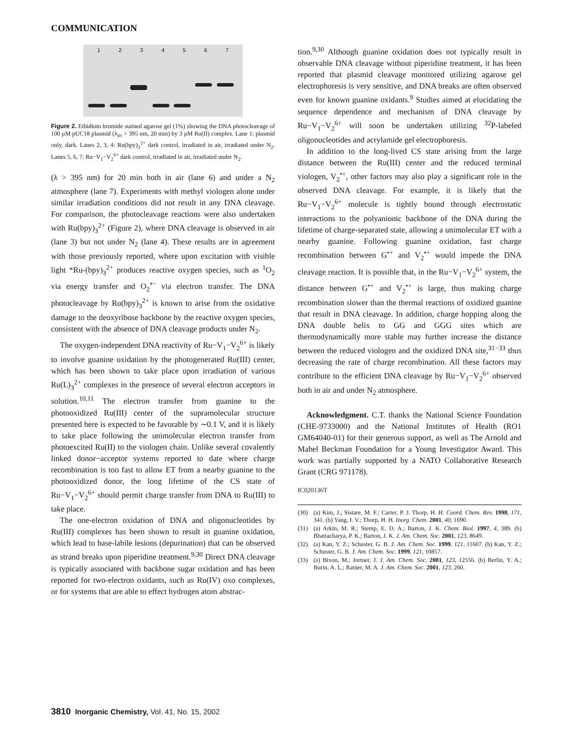COMMUNICATION
1234567
Figure 2. Ethidium bromide stained agarose gel (1%) showing the DNA photocleavage of 100 μM pUC18 plasmid (λ<sub>irr</sub> > 395 nm, 20 min) by 3 μM Ru(II) complex. Lane 1: plasmid only, dark. Lanes 2, 3, 4: Ru(bpy)<sub>3</sub><sup>2+</sup> dark control, irradiated in air, irradiated under N<sub>2</sub>. Lanes 5, 6, 7: Ru−V<sub>1</sub>−V<sub>2</sub><sup>6+</sup> dark control, irradiated in air, irradiated under N<sub>2</sub>.
(λ > 395 nm) for 20 min both in air (lane 6) and under a N<sub>2</sub> atmosphere (lane 7). Experiments with methyl viologen alone under similar irradiation conditions did not result in any DNA cleavage. For comparison, the photocleavage reactions were also undertaken with Ru(bpy)<sub>3</sub><sup>2+</sup> (Figure 2), where DNA cleavage is observed in air (lane 3) but not under N<sub>2</sub> (lane 4). These results are in agreement with those previously reported, where upon excitation with visible light *Ru-(bpy)<sub>3</sub><sup>2+</sup> produces reactive oxygen species, such as <sup>1</sup>O<sub>2</sub> via energy transfer and O<sub>2</sub><sup>•−</sup> via electron transfer. The DNA photocleavage by Ru(bpy)<sub>3</sub><sup>2+</sup> is known to arise from the oxidative damage to the deoxyribose backbone by the reactive oxygen species, consistent with the absence of DNA cleavage products under N<sub>2</sub>.
The oxygen-independent DNA reactivity of Ru−V<sub>1</sub>−V<sub>2</sub><sup>6+</sup> is likely to involve guanine oxidation by the photogenerated Ru(III) center, which has been shown to take place upon irradiation of various Ru(L)<sub>3</sub><sup>2+</sup> complexes in the presence of several electron acceptors in solution.<sup>10,11</sup> The electron transfer from guanine to the photooxidized Ru(III) center of the supramolecular structure presented here is expected to be favorable by ∼0.1 V, and it is likely to take place following the unimolecular electron transfer from photoexcited Ru(II) to the viologen chain. Unlike several covalently linked donor−acceptor systems reported to date where charge recombination is too fast to allow ET from a nearby guanine to the photooxidized donor, the long lifetime of the CS state of Ru−V<sub>1</sub>−V<sub>2</sub><sup>6+</sup> should permit charge transfer from DNA to Ru(III) to take place.
The one-electron oxidation of DNA and oligonucleotides by Ru(III) complexes has been shown to result in guanine oxidation, which lead to base-labile lesions (depurination) that can be observed as strand breaks upon piperidine treatment.<sup>9,30</sup> Direct DNA cleavage is typically associated with backbone sugar oxidation and has been reported for two-electron oxidants, such as Ru(IV) oxo complexes, or for systems that are able to effect hydrogen atom abstrac-
tion.<sup>9,30</sup> Although guanine oxidation does not typically result in observable DNA cleavage without piperidine treatment, it has been reported that plasmid cleavage monitored utilizing agarose gel electrophoresis is very sensitive, and DNA breaks are often observed even for known guanine oxidants.<sup>9</sup> Studies aimed at elucidating the sequence dependence and mechanism of DNA cleavage by Ru−V<sub>1</sub>−V<sub>2</sub><sup>6+</sup> will soon be undertaken utilizing <sup>32</sup>P-labeled oligonucleotides and acrylamide gel electrophoresis.
In addition to the long-lived CS state arising from the large distance between the Ru(III) center and the reduced terminal viologen, V<sub>2</sub><sup>•+</sup>, other factors may also play a significant role in the observed DNA cleavage. For example, it is likely that the Ru−V<sub>1</sub>−V<sub>2</sub><sup>6+</sup> molecule is tightly bound through electrostatic interactions to the polyanionic backbone of the DNA during the lifetime of charge-separated state, allowing a unimolecular ET with a nearby guanine. Following guanine oxidation, fast charge recombination between G<sup>•+</sup> and V<sub>2</sub><sup>•+</sup> would impede the DNA cleavage reaction. It is possible that, in the Ru−V<sub>1</sub>−V<sub>2</sub><sup>6+</sup> system, the distance between G<sup>•+</sup> and V<sub>2</sub><sup>•+</sup> is large, thus making charge recombination slower than the thermal reactions of oxidized guanine that result in DNA cleavage. In addition, charge hopping along the DNA double helix to GG and GGG sites which are thermodynamically more stable may further increase the distance between the reduced viologen and the oxidized DNA site,<sup>31−33</sup> thus decreasing the rate of charge recombination. All these factors may contribute to the efficient DNA cleavage by Ru−V<sub>1</sub>−V<sub>2</sub><sup>6+</sup> observed both in air and under N<sub>2</sub> atmosphere.
Acknowledgment. C.T. thanks the National Science Foundation (CHE-9733000) and the National Institutes of Health (RO1 GM64040-01) for their generous support, as well as The Arnold and Mabel Beckman Foundation for a Young Investigator Award. This work was partially supported by a NATO Collaborative Research Grant (CRG 971178).
IC020136T
(30) (a) Kim, J.; Sistare, M. F.; Carter, P. J. Thorp, H. H. Coord. Chem. Rev. 1998, 171, 341. (b) Yang, I. V.; Thorp, H. H. Inorg. Chem. 2001, 40, 1690.
(31) (a) Arkin, M. R.; Stemp, E. D. A.; Barton, J. K. Chem. Biol. 1997, 4, 389. (b) Bhattacharya, P. K.; Barton, J. K. J. Am. Chem. Soc. 2001, 123, 8649.
(32) (a) Kan, Y. Z.; Schuster, G. B. J. Am. Chem. Soc. 1999, 121, 11607. (b) Kan, Y. Z.; Schuster, G. B. J. Am. Chem. Soc. 1999, 121, 10857.
(33) (a) Bixon, M.; Jortner, J. J. Am. Chem. Soc. 2001, 123, 12556. (b) Berlin, Y. A.; Burin, A. L.; Ratner, M. A. J. Am. Chem. Soc. 2001, 123, 260.
3810 Inorganic Chemistry, Vol. 41, No. 15, 2002